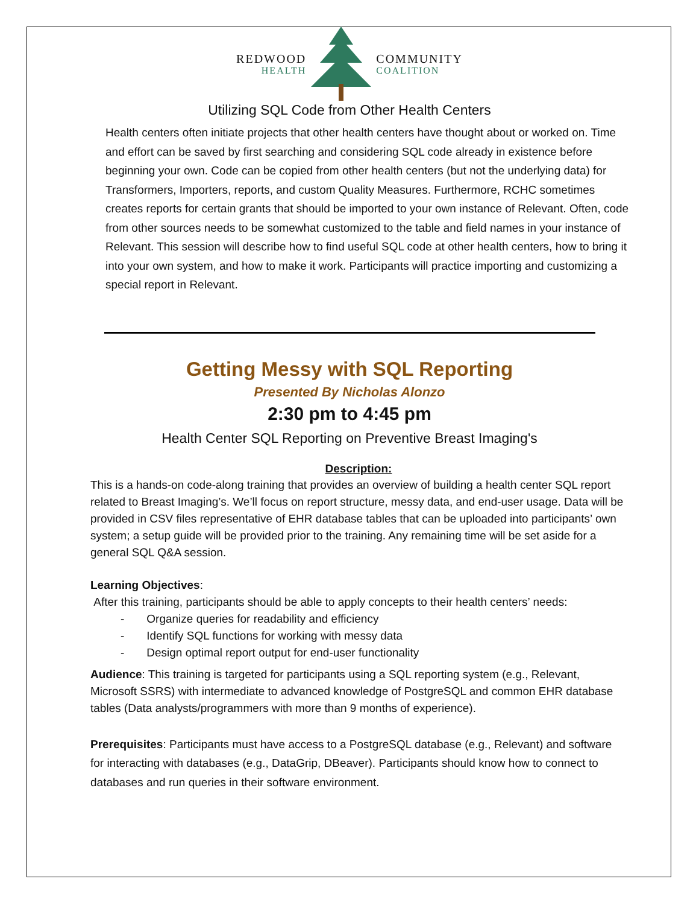REDWOOD
HEALTH
COMMUNITY
COALITION
Utilizing SQL Code from Other Health Centers
Health centers often initiate projects that other health centers have thought about or worked on. Time and effort can be saved by first searching and considering SQL code already in existence before beginning your own. Code can be copied from other health centers (but not the underlying data) for Transformers, Importers, reports, and custom Quality Measures. Furthermore, RCHC sometimes creates reports for certain grants that should be imported to your own instance of Relevant. Often, code from other sources needs to be somewhat customized to the table and field names in your instance of Relevant. This session will describe how to find useful SQL code at other health centers, how to bring it into your own system, and how to make it work. Participants will practice importing and customizing a special report in Relevant.
Getting Messy with SQL Reporting
Presented By Nicholas Alonzo
2:30 pm to 4:45 pm
Health Center SQL Reporting on Preventive Breast Imaging's
Description:
This is a hands-on code-along training that provides an overview of building a health center SQL report related to Breast Imaging’s. We’ll focus on report structure, messy data, and end-user usage. Data will be provided in CSV files representative of EHR database tables that can be uploaded into participants’ own system; a setup guide will be provided prior to the training. Any remaining time will be set aside for a general SQL Q&A session.
Learning Objectives:
After this training, participants should be able to apply concepts to their health centers’ needs:
- Organize queries for readability and efficiency
- Identify SQL functions for working with messy data
- Design optimal report output for end-user functionality
Audience: This training is targeted for participants using a SQL reporting system (e.g., Relevant, Microsoft SSRS) with intermediate to advanced knowledge of PostgreSQL and common EHR database tables (Data analysts/programmers with more than 9 months of experience).
Prerequisites: Participants must have access to a PostgreSQL database (e.g., Relevant) and software for interacting with databases (e.g., DataGrip, DBeaver). Participants should know how to connect to databases and run queries in their software environment.